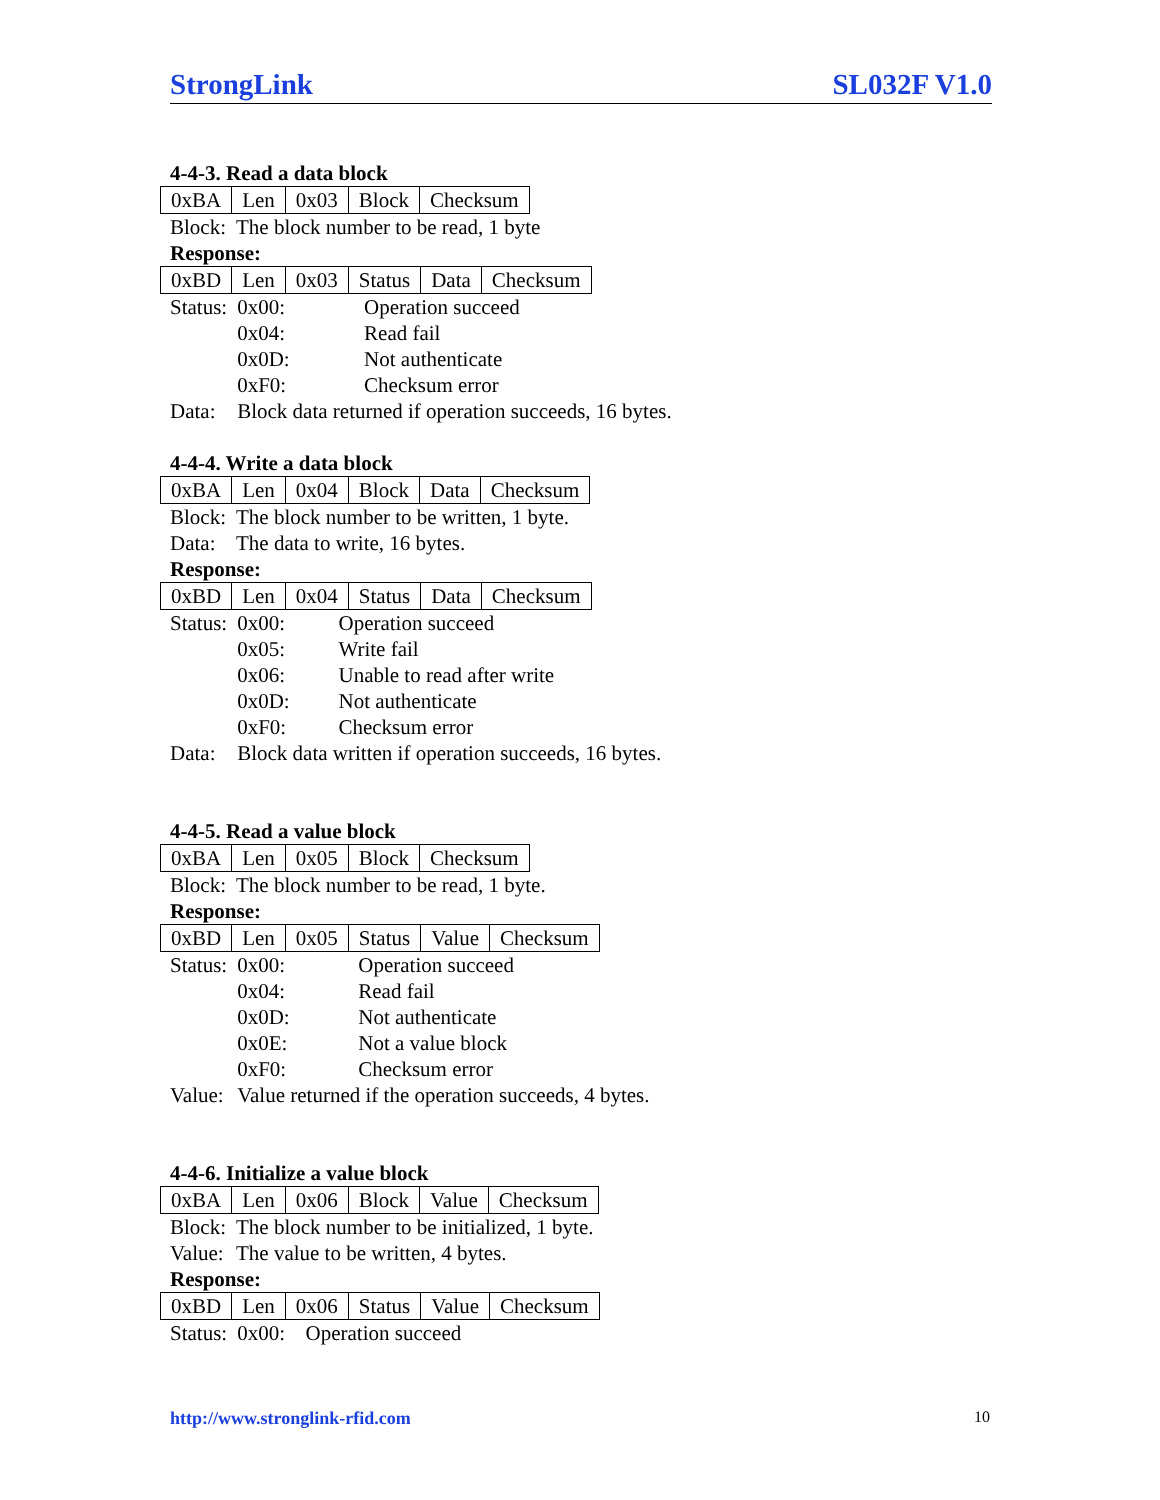StrongLink SL032F V1.0
4-4-3. Read a data block
| 0xBA | Len | 0x03 | Block | Checksum |
| Block: | The block number to be read, 1 byte |
Response:
| 0xBD | Len | 0x03 | Status | Data | Checksum |
| Status: | 0x00: | Operation succeed |
| | 0x04: | Read fail |
| | 0x0D: | Not authenticate |
| | 0xF0: | Checksum error |
| Data: | Block data returned if operation succeeds, 16 bytes. | |
4-4-4. Write a data block
| 0xBA | Len | 0x04 | Block | Data | Checksum |
| Block: | The block number to be written, 1 byte. |
| Data: | The data to write, 16 bytes. |
Response:
| 0xBD | Len | 0x04 | Status | Data | Checksum |
| Status: | 0x00: | Operation succeed |
| | 0x05: | Write fail |
| | 0x06: | Unable to read after write |
| | 0x0D: | Not authenticate |
| | 0xF0: | Checksum error |
| Data: | Block data written if operation succeeds, 16 bytes. | |
4-4-5. Read a value block
| 0xBA | Len | 0x05 | Block | Checksum |
| Block: | The block number to be read, 1 byte. |
Response:
| 0xBD | Len | 0x05 | Status | Value | Checksum |
| Status: | 0x00: | Operation succeed |
| | 0x04: | Read fail |
| | 0x0D: | Not authenticate |
| | 0x0E: | Not a value block |
| | 0xF0: | Checksum error |
| Value: | Value returned if the operation succeeds, 4 bytes. | |
4-4-6. Initialize a value block
| 0xBA | Len | 0x06 | Block | Value | Checksum |
| Block: | The block number to be initialized, 1 byte. |
| Value: | The value to be written, 4 bytes. |
Response:
| 0xBD | Len | 0x06 | Status | Value | Checksum |
| Status: | 0x00: | Operation succeed |
http://www.stronglink-rfid.com 10